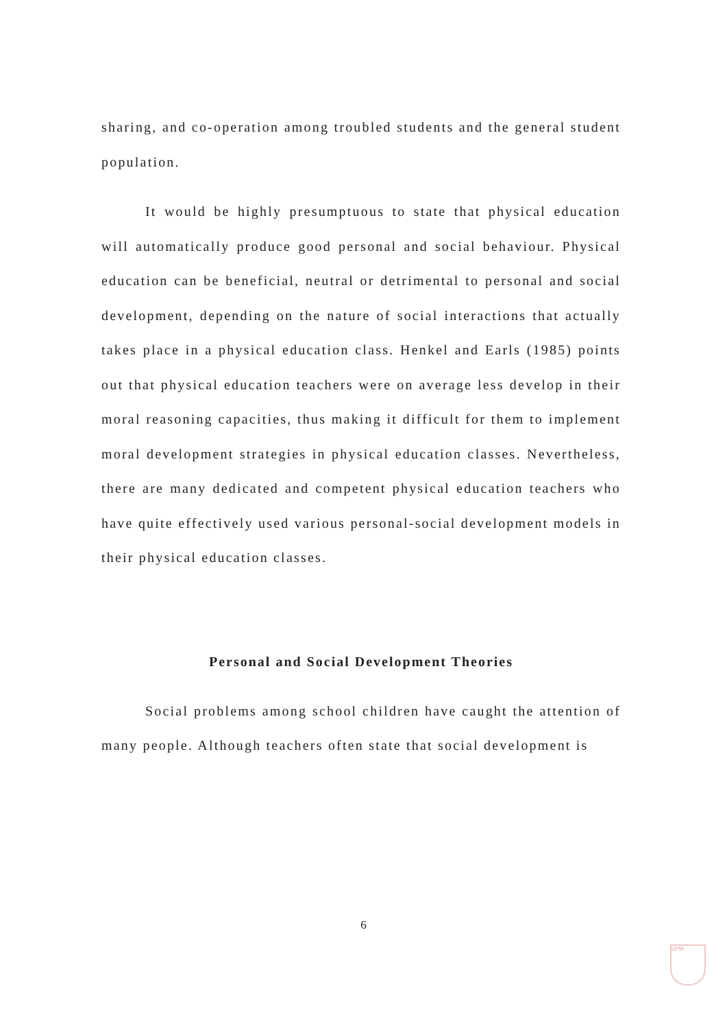sharing, and co-operation among troubled students and the general student population.
It would be highly presumptuous to state that physical education will automatically produce good personal and social behaviour. Physical education can be beneficial, neutral or detrimental to personal and social development, depending on the nature of social interactions that actually takes place in a physical education class. Henkel and Earls (1985) points out that physical education teachers were on average less develop in their moral reasoning capacities, thus making it difficult for them to implement moral development strategies in physical education classes. Nevertheless, there are many dedicated and competent physical education teachers who have quite effectively used various personal-social development models in their physical education classes.
Personal and Social Development Theories
Social problems among school children have caught the attention of many people. Although teachers often state that social development is
6
UPM